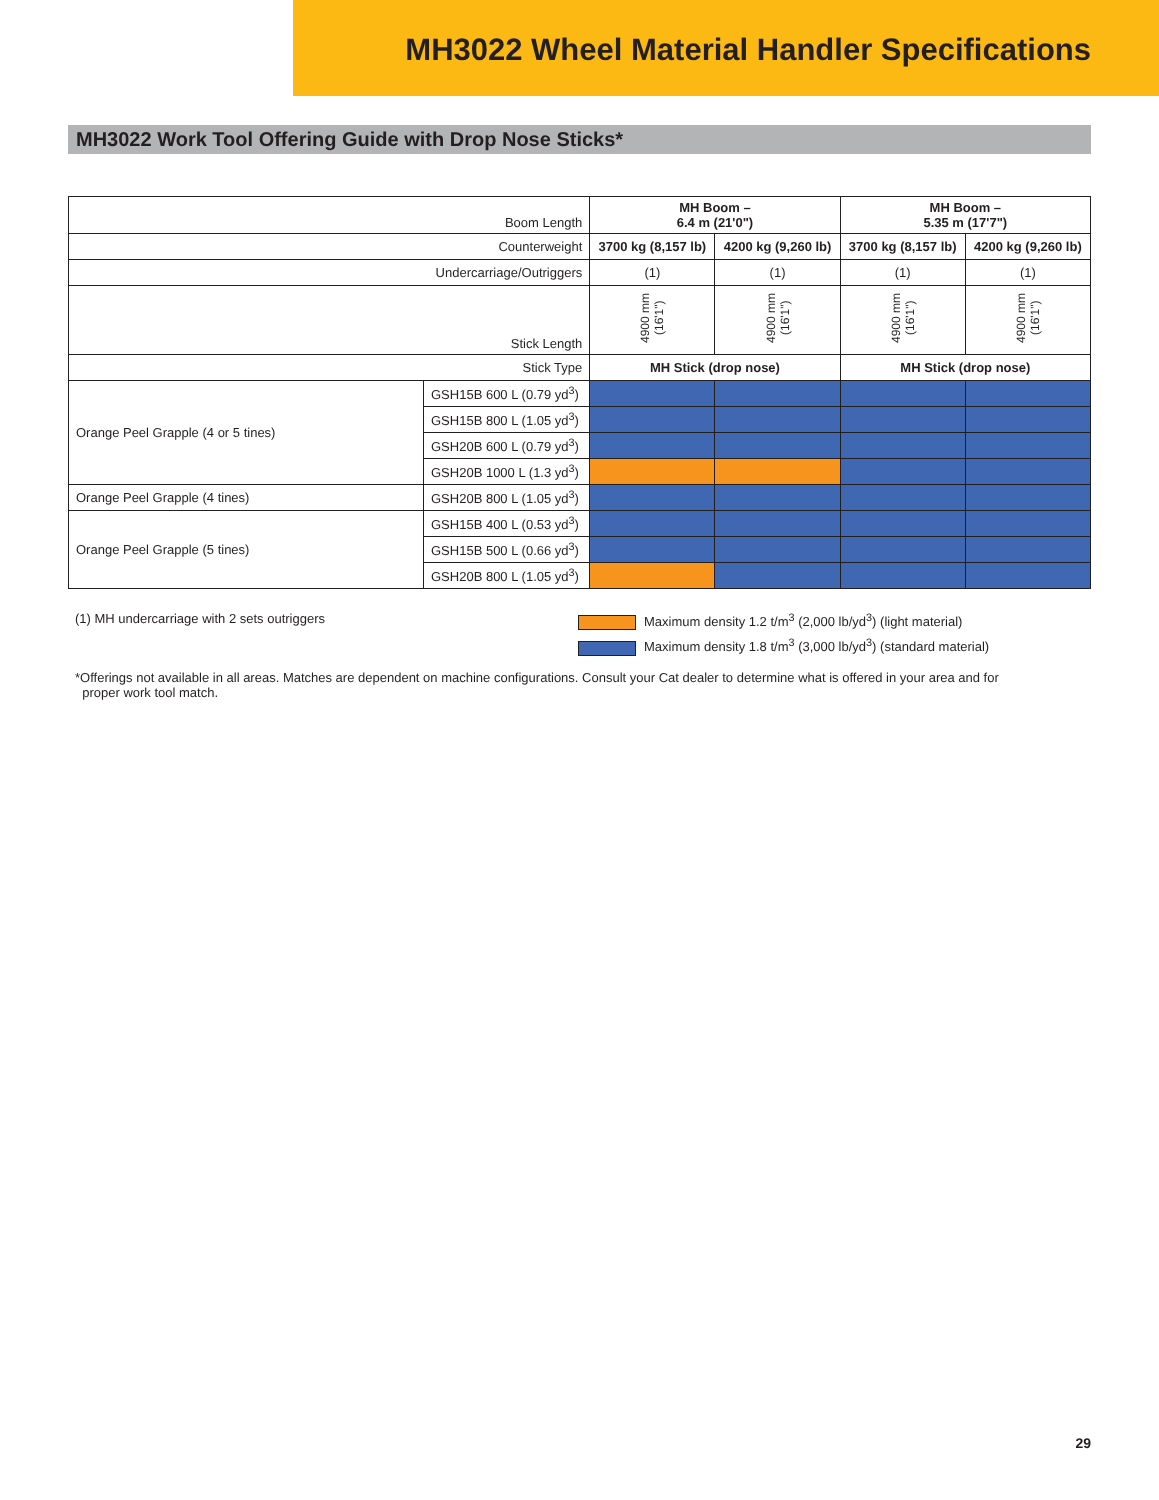MH3022 Wheel Material Handler Specifications
MH3022 Work Tool Offering Guide with Drop Nose Sticks*
| Boom Length | | MH Boom – 6.4 m (21'0") | | MH Boom – 5.35 m (17'7") | |
| Counterweight | | 3700 kg (8,157 lb) | 4200 kg (9,260 lb) | 3700 kg (8,157 lb) | 4200 kg (9,260 lb) |
| Undercarriage/Outriggers | | (1) | (1) | (1) | (1) |
| Stick Length | | 4900 mm (16'1") | 4900 mm (16'1") | 4900 mm (16'1") | 4900 mm (16'1") |
| Stick Type | | MH Stick (drop nose) | | MH Stick (drop nose) | |
| Orange Peel Grapple (4 or 5 tines) | GSH15B 600 L (0.79 yd<sup>3</sup>) | | | | |
| | GSH15B 800 L (1.05 yd<sup>3</sup>) | | | | |
| | GSH20B 600 L (0.79 yd<sup>3</sup>) | | | | |
| | GSH20B 1000 L (1.3 yd<sup>3</sup>) | | | | |
| Orange Peel Grapple (4 tines) | GSH20B 800 L (1.05 yd<sup>3</sup>) | | | | |
| Orange Peel Grapple (5 tines) | GSH15B 400 L (0.53 yd<sup>3</sup>) | | | | |
| | GSH15B 500 L (0.66 yd<sup>3</sup>) | | | | |
| | GSH20B 800 L (1.05 yd<sup>3</sup>) | | | | |
(1) MH undercarriage with 2 sets outriggers Maximum density 1.2 t/m<sup>3</sup> (2,000 lb/yd<sup>3</sup>) (light material)
Maximum density 1.8 t/m<sup>3</sup> (3,000 lb/yd<sup>3</sup>) (standard material)
*Offerings not available in all areas. Matches are dependent on machine configurations. Consult your Cat dealer to determine what is offered in your area and for
proper work tool match.
29